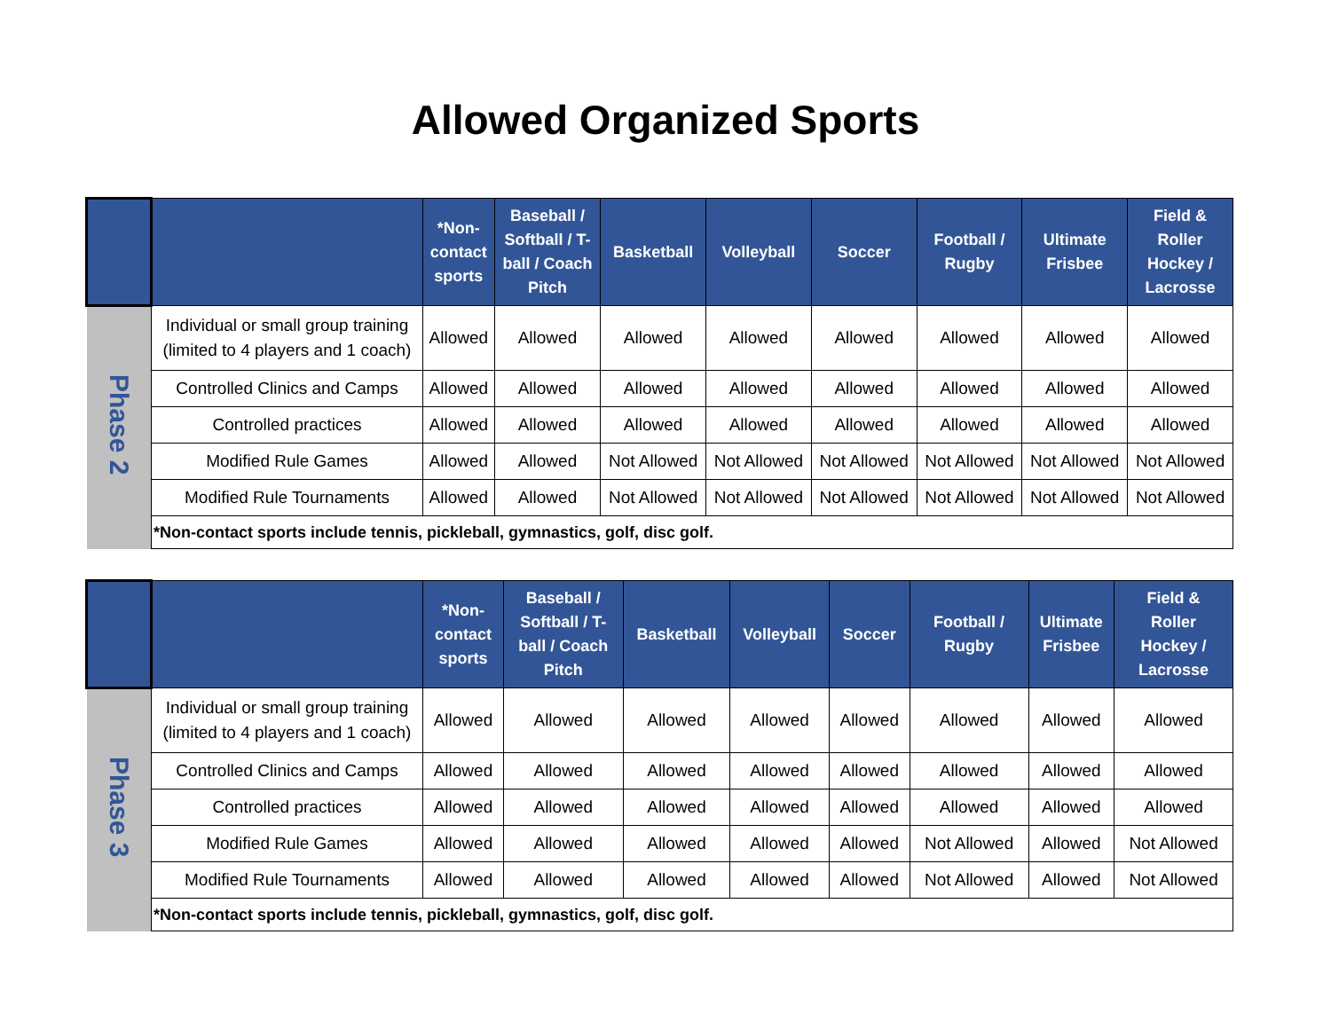Allowed Organized Sports
| | | *Non- contact sports | Baseball / Softball / T- ball / Coach Pitch | Basketball | Volleyball | Soccer | Football / Rugby | Ultimate Frisbee | Field & Roller Hockey / Lacrosse |
| --- | --- | --- | --- | --- | --- | --- | --- | --- | --- |
| Phase 2 | Individual or small group training (limited to 4 players and 1 coach) | Allowed | Allowed | Allowed | Allowed | Allowed | Allowed | Allowed | Allowed |
| | Controlled Clinics and Camps | Allowed | Allowed | Allowed | Allowed | Allowed | Allowed | Allowed | Allowed |
| | Controlled practices | Allowed | Allowed | Allowed | Allowed | Allowed | Allowed | Allowed | Allowed |
| | Modified Rule Games | Allowed | Allowed | Not Allowed | Not Allowed | Not Allowed | Not Allowed | Not Allowed | Not Allowed |
| | Modified Rule Tournaments | Allowed | Allowed | Not Allowed | Not Allowed | Not Allowed | Not Allowed | Not Allowed | Not Allowed |
| | *Non-contact sports include tennis, pickleball, gymnastics, golf, disc golf. | | | | | | | | |
| | | *Non- contact sports | Baseball / Softball / T- ball / Coach Pitch | Basketball | Volleyball | Soccer | Football / Rugby | Ultimate Frisbee | Field & Roller Hockey / Lacrosse |
| --- | --- | --- | --- | --- | --- | --- | --- | --- | --- |
| Phase 3 | Individual or small group training (limited to 4 players and 1 coach) | Allowed | Allowed | Allowed | Allowed | Allowed | Allowed | Allowed | Allowed |
| | Controlled Clinics and Camps | Allowed | Allowed | Allowed | Allowed | Allowed | Allowed | Allowed | Allowed |
| | Controlled practices | Allowed | Allowed | Allowed | Allowed | Allowed | Allowed | Allowed | Allowed |
| | Modified Rule Games | Allowed | Allowed | Allowed | Allowed | Allowed | Not Allowed | Allowed | Not Allowed |
| | Modified Rule Tournaments | Allowed | Allowed | Allowed | Allowed | Allowed | Not Allowed | Allowed | Not Allowed |
| | *Non-contact sports include tennis, pickleball, gymnastics, golf, disc golf. | | | | | | | | |